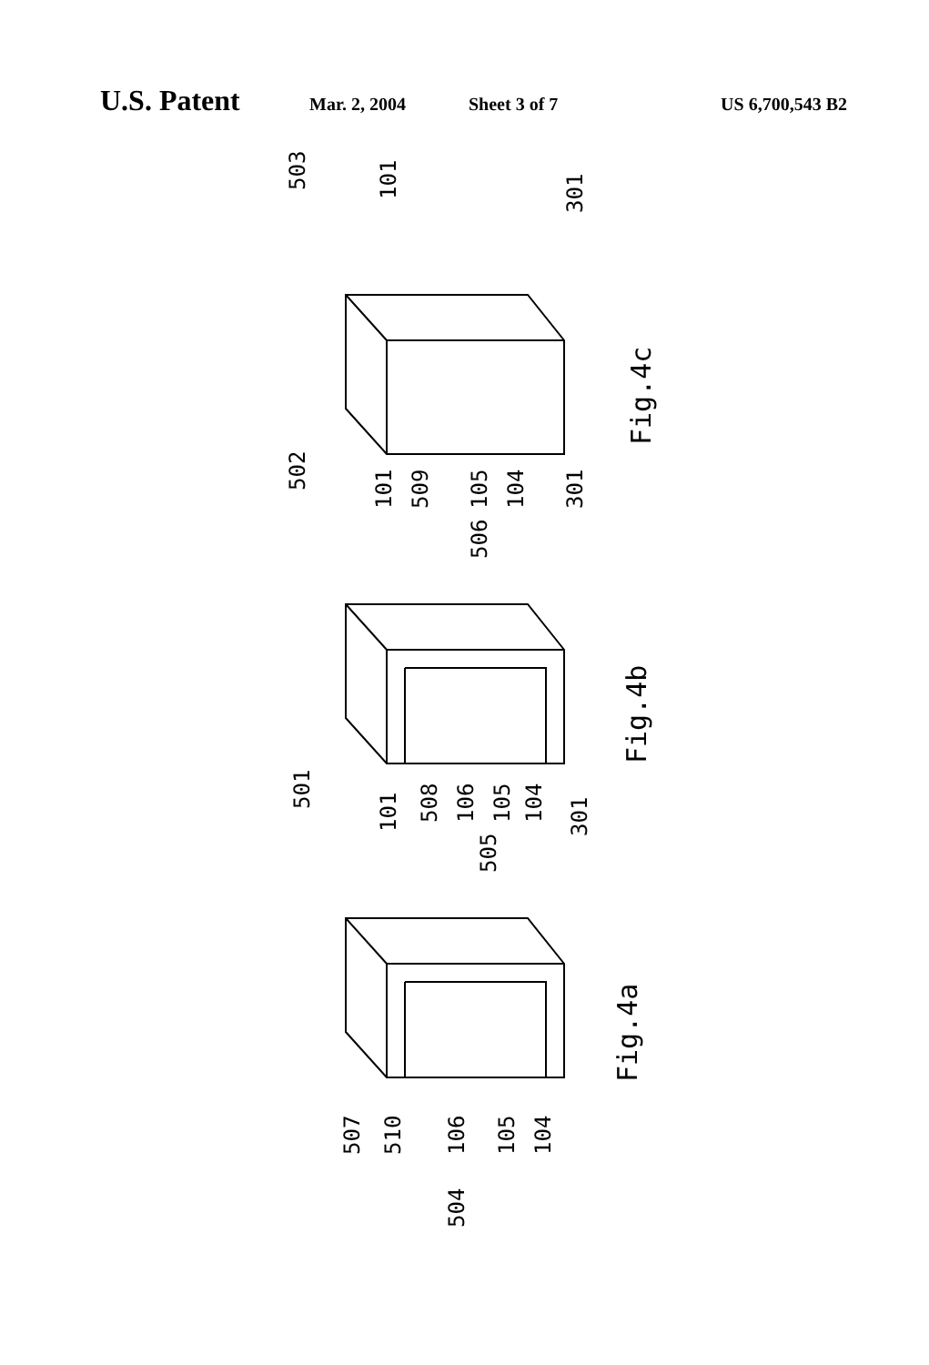U.S. Patent Mar. 2, 2004 Sheet 3 of 7 US 6,700,543 B2
Fig.4c
Fig.4b
Fig.4a
503
101
301
509
105
104
502
101
506
301
508
106
105
104
501
101
505
301
507
510
106
105
104
504